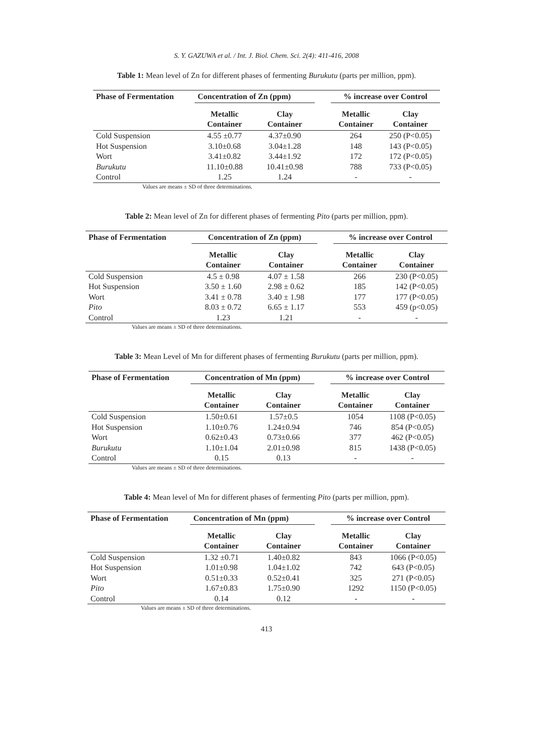S. Y. GAZUWA et al. / Int. J. Biol. Chem. Sci. 2(4): 411-416, 2008
Table 1: Mean level of Zn for different phases of fermenting Burukutu (parts per million, ppm).
| Phase of Fermentation | Concentration of Zn (ppm) | | | % increase over Control | |
| --- | --- | --- | --- | --- | --- |
| | Metallic Container | Clay Container | | Metallic Container | Clay Container |
| Cold Suspension | 4.55 ±0.77 | 4.37±0.90 | | 264 | 250 (P<0.05) |
| Hot Suspension | 3.10±0.68 | 3.04±1.28 | | 148 | 143 (P<0.05) |
| Wort | 3.41±0.82 | 3.44±1.92 | | 172 | 172 (P<0.05) |
| Burukutu | 11.10±0.88 | 10.41±0.98 | | 788 | 733 (P<0.05) |
| Control | 1.25 | 1.24 | | - | - |
Values are means ± SD of three determinations.
Table 2: Mean level of Zn for different phases of fermenting Pito (parts per million, ppm).
| Phase of Fermentation | Concentration of Zn (ppm) | | | % increase over Control | |
| --- | --- | --- | --- | --- | --- |
| | Metallic Container | Clay Container | | Metallic Container | Clay Container |
| Cold Suspension | 4.5 ± 0.98 | 4.07 ± 1.58 | | 266 | 230 (P<0.05) |
| Hot Suspension | 3.50 ± 1.60 | 2.98 ± 0.62 | | 185 | 142 (P<0.05) |
| Wort | 3.41 ± 0.78 | 3.40 ± 1.98 | | 177 | 177 (P<0.05) |
| Pito | 8.03 ± 0.72 | 6.65 ± 1.17 | | 553 | 459 (p<0.05) |
| Control | 1.23 | 1.21 | | - | - |
Values are means ± SD of three determinations.
Table 3: Mean Level of Mn for different phases of fermenting Burukutu (parts per million, ppm).
| Phase of Fermentation | Concentration of Mn (ppm) | | | % increase over Control | |
| --- | --- | --- | --- | --- | --- |
| | Metallic Container | Clay Container | | Metallic Container | Clay Container |
| Cold Suspension | 1.50±0.61 | 1.57±0.5 | | 1054 | 1108 (P<0.05) |
| Hot Suspension | 1.10±0.76 | 1.24±0.94 | | 746 | 854 (P<0.05) |
| Wort | 0.62±0.43 | 0.73±0.66 | | 377 | 462 (P<0.05) |
| Burukutu | 1.10±1.04 | 2.01±0.98 | | 815 | 1438 (P<0.05) |
| Control | 0.15 | 0.13 | | - | - |
Values are means ± SD of three determinations.
Table 4: Mean level of Mn for different phases of fermenting Pito (parts per million, ppm).
| Phase of Fermentation | Concentration of Mn (ppm) | | | % increase over Control | |
| --- | --- | --- | --- | --- | --- |
| | Metallic Container | Clay Container | | Metallic Container | Clay Container |
| Cold Suspension | 1.32 ±0.71 | 1.40±0.82 | | 843 | 1066 (P<0.05) |
| Hot Suspension | 1.01±0.98 | 1.04±1.02 | | 742 | 643 (P<0.05) |
| Wort | 0.51±0.33 | 0.52±0.41 | | 325 | 271 (P<0.05) |
| Pito | 1.67±0.83 | 1.75±0.90 | | 1292 | 1150 (P<0.05) |
| Control | 0.14 | 0.12 | | - | - |
Values are means ± SD of three determinations.
413